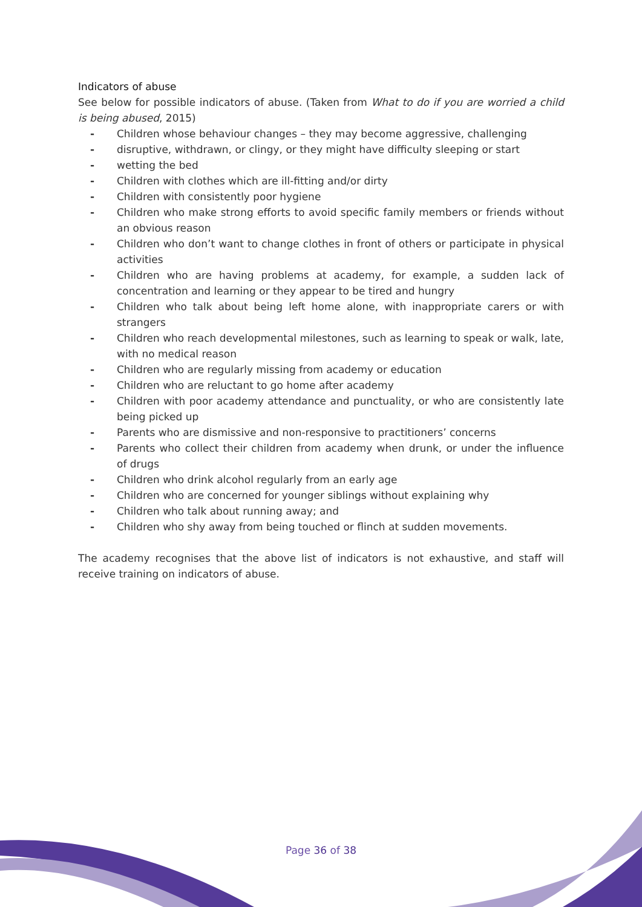Indicators of abuse
See below for possible indicators of abuse. (Taken from What to do if you are worried a child is being abused, 2015)
- Children whose behaviour changes – they may become aggressive, challenging
- disruptive, withdrawn, or clingy, or they might have difficulty sleeping or start
- wetting the bed
- Children with clothes which are ill-fitting and/or dirty
- Children with consistently poor hygiene
- Children who make strong efforts to avoid specific family members or friends without an obvious reason
- Children who don’t want to change clothes in front of others or participate in physical activities
- Children who are having problems at academy, for example, a sudden lack of concentration and learning or they appear to be tired and hungry
- Children who talk about being left home alone, with inappropriate carers or with strangers
- Children who reach developmental milestones, such as learning to speak or walk, late, with no medical reason
- Children who are regularly missing from academy or education
- Children who are reluctant to go home after academy
- Children with poor academy attendance and punctuality, or who are consistently late being picked up
- Parents who are dismissive and non-responsive to practitioners’ concerns
- Parents who collect their children from academy when drunk, or under the influence of drugs
- Children who drink alcohol regularly from an early age
- Children who are concerned for younger siblings without explaining why
- Children who talk about running away; and
- Children who shy away from being touched or flinch at sudden movements.
The academy recognises that the above list of indicators is not exhaustive, and staff will receive training on indicators of abuse.
Page 36 of 38